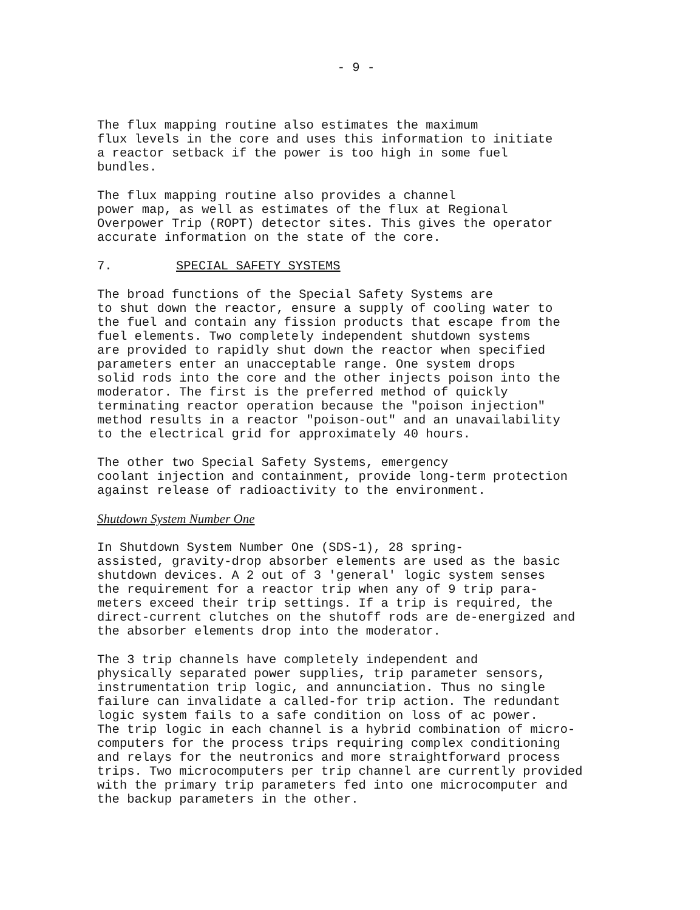- 9 -
The flux mapping routine also estimates the maximum flux levels in the core and uses this information to initiate a reactor setback if the power is too high in some fuel bundles.
The flux mapping routine also provides a channel power map, as well as estimates of the flux at Regional Overpower Trip (ROPT) detector sites. This gives the operator accurate information on the state of the core.
7. SPECIAL SAFETY SYSTEMS
The broad functions of the Special Safety Systems are to shut down the reactor, ensure a supply of cooling water to the fuel and contain any fission products that escape from the fuel elements. Two completely independent shutdown systems are provided to rapidly shut down the reactor when specified parameters enter an unacceptable range. One system drops solid rods into the core and the other injects poison into the moderator. The first is the preferred method of quickly terminating reactor operation because the "poison injection" method results in a reactor "poison-out" and an unavailability to the electrical grid for approximately 40 hours.
The other two Special Safety Systems, emergency coolant injection and containment, provide long-term protection against release of radioactivity to the environment.
Shutdown System Number One
In Shutdown System Number One (SDS-1), 28 spring- assisted, gravity-drop absorber elements are used as the basic shutdown devices. A 2 out of 3 'general' logic system senses the requirement for a reactor trip when any of 9 trip para- meters exceed their trip settings. If a trip is required, the direct-current clutches on the shutoff rods are de-energized and the absorber elements drop into the moderator.
The 3 trip channels have completely independent and physically separated power supplies, trip parameter sensors, instrumentation trip logic, and annunciation. Thus no single failure can invalidate a called-for trip action. The redundant logic system fails to a safe condition on loss of ac power. The trip logic in each channel is a hybrid combination of micro- computers for the process trips requiring complex conditioning and relays for the neutronics and more straightforward process trips. Two microcomputers per trip channel are currently provided with the primary trip parameters fed into one microcomputer and the backup parameters in the other.